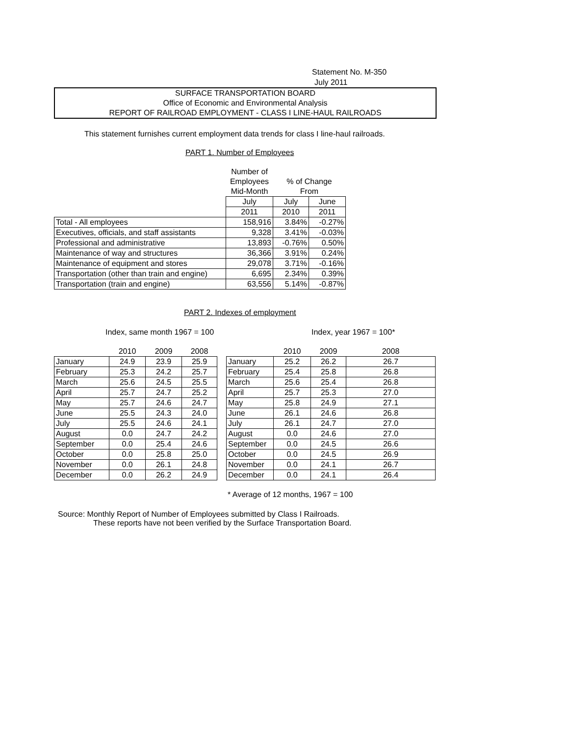Statement No. M-350
July 2011
SURFACE TRANSPORTATION BOARD
Office of Economic and Environmental Analysis
REPORT OF RAILROAD EMPLOYMENT - CLASS I LINE-HAUL RAILROADS
This statement furnishes current employment data trends for class I line-haul railroads.
PART 1. Number of Employees
| | Number of | | |
| --- | --- | --- | --- |
| | Employees | % of Change | |
| | Mid-Month | From | |
| | July | July | June |
| | 2011 | 2010 | 2011 |
| Total - All employees | 158,916 | 3.84% | -0.27% |
| Executives, officials, and staff assistants | 9,328 | 3.41% | -0.03% |
| Professional and administrative | 13,893 | -0.76% | 0.50% |
| Maintenance of way and structures | 36,366 | 3.91% | 0.24% |
| Maintenance of equipment and stores | 29,078 | 3.71% | -0.16% |
| Transportation (other than train and engine) | 6,695 | 2.34% | 0.39% |
| Transportation (train and engine) | 63,556 | 5.14% | -0.87% |
PART 2. Indexes of employment
Index, same month 1967 = 100 Index, year 1967 = 100*
| | 2010 | 2009 | 2008 |
| --- | --- | --- | --- |
| January | 24.9 | 23.9 | 25.9 |
| February | 25.3 | 24.2 | 25.7 |
| March | 25.6 | 24.5 | 25.5 |
| April | 25.7 | 24.7 | 25.2 |
| May | 25.7 | 24.6 | 24.7 |
| June | 25.5 | 24.3 | 24.0 |
| July | 25.5 | 24.6 | 24.1 |
| August | 0.0 | 24.7 | 24.2 |
| September | 0.0 | 25.4 | 24.6 |
| October | 0.0 | 25.8 | 25.0 |
| November | 0.0 | 26.1 | 24.8 |
| December | 0.0 | 26.2 | 24.9 |
| | 2010 | 2009 | 2008 |
| --- | --- | --- | --- |
| January | 25.2 | 26.2 | 26.7 |
| February | 25.4 | 25.8 | 26.8 |
| March | 25.6 | 25.4 | 26.8 |
| April | 25.7 | 25.3 | 27.0 |
| May | 25.8 | 24.9 | 27.1 |
| June | 26.1 | 24.6 | 26.8 |
| July | 26.1 | 24.7 | 27.0 |
| August | 0.0 | 24.6 | 27.0 |
| September | 0.0 | 24.5 | 26.6 |
| October | 0.0 | 24.5 | 26.9 |
| November | 0.0 | 24.1 | 26.7 |
| December | 0.0 | 24.1 | 26.4 |
* Average of 12 months, 1967 = 100
Source: Monthly Report of Number of Employees submitted by Class I Railroads.
These reports have not been verified by the Surface Transportation Board.